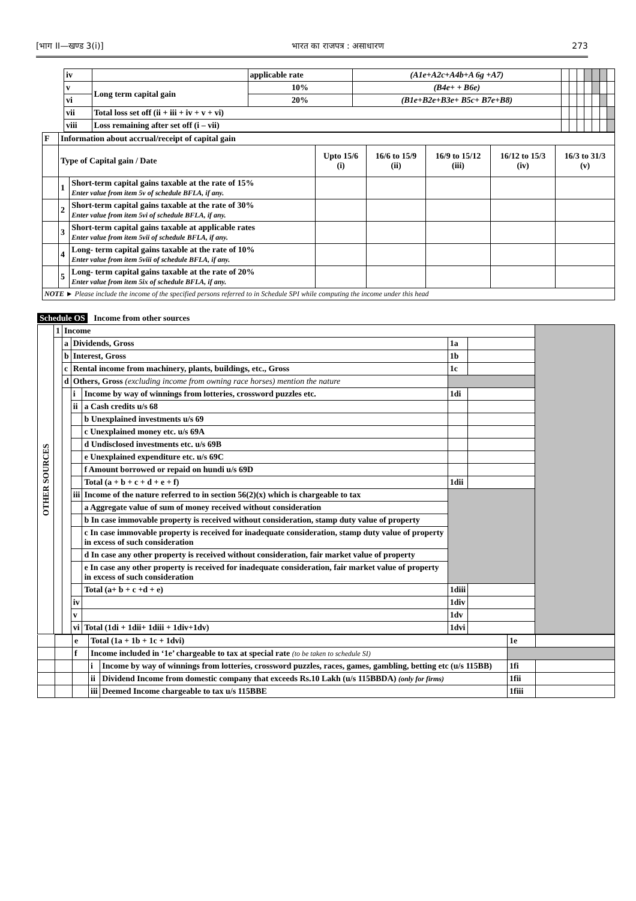[भाग II—खण्ड 3(i)] भारत का राजपत्र : असाधारण 273
| | iv | | applicable rate | (A1e+A2c+A4b+A 6g +A7) | | | | | | | |
| | v | Long term capital gain | 10% | (B4e+ + B6e) | | | | | | | |
| | vi | | 20% | (B1e+B2e+B3e+ B5c+ B7e+B8) | | | | | | | |
| | vii | Total loss set off (ii + iii + iv + v + vi) | | | | | | | | | |
| | viii | Loss remaining after set off (i – vii) | | | | | | | | | |
| F | Information about accrual/receipt of capital gain | | | | | | |
| | Type of Capital gain / Date | | Upto 15/6 (i) | 16/6 to 15/9 (ii) | 16/9 to 15/12 (iii) | 16/12 to 15/3 (iv) | 16/3 to 31/3 (v) |
| | 1 | Short-term capital gains taxable at the rate of 15% Enter value from item 5v of schedule BFLA, if any. | | | | | |
| | 2 | Short-term capital gains taxable at the rate of 30% Enter value from item 5vi of schedule BFLA, if any. | | | | | |
| | 3 | Short-term capital gains taxable at applicable rates Enter value from item 5vii of schedule BFLA, if any. | | | | | |
| | 4 | Long- term capital gains taxable at the rate of 10% Enter value from item 5viii of schedule BFLA, if any. | | | | | |
| | 5 | Long- term capital gains taxable at the rate of 20% Enter value from item 5ix of schedule BFLA, if any. | | | | | |
| NOTE ► Please include the income of the specified persons referred to in Schedule SPI while computing the income under this head | | | | | | | |
Schedule OS Income from other sources
| OTHER SOURCES | 1 | Income | | | | | |
| | | a | Dividends, Gross | | 1a | | |
| | | b | Interest, Gross | | 1b | | |
| | | c | Rental income from machinery, plants, buildings, etc., Gross | | 1c | | |
| | | d | Others, Gross (excluding income from owning race horses) mention the nature | | | | |
| | | | i | Income by way of winnings from lotteries, crossword puzzles etc. | 1di | | |
| | | | ii | a Cash credits u/s 68 | | | |
| | | | | b Unexplained investments u/s 69 | | | |
| | | | | c Unexplained money etc. u/s 69A | | | |
| | | | | d Undisclosed investments etc. u/s 69B | | | |
| | | | | e Unexplained expenditure etc. u/s 69C | | | |
| | | | | f Amount borrowed or repaid on hundi u/s 69D | | | |
| | | | | Total (a + b + c + d + e + f) | 1dii | | |
| | | | iii | Income of the nature referred to in section 56(2)(x) which is chargeable to tax | | | |
| | | | | a Aggregate value of sum of money received without consideration | | | |
| | | | | b In case immovable property is received without consideration, stamp duty value of property | | | |
| | | | | c In case immovable property is received for inadequate consideration, stamp duty value of property in excess of such consideration | | | |
| | | | | d In case any other property is received without consideration, fair market value of property | | | |
| | | | | e In case any other property is received for inadequate consideration, fair market value of property in excess of such consideration | | | |
| | | | | Total (a+ b + c +d + e) | 1diii | | |
| | | | iv | | 1div | | |
| | | | v | | 1dv | | |
| | | | vi | Total (1di + 1dii+ 1diii + 1div+1dv) | 1dvi | | |
| | | e | Total (1a + 1b + 1c + 1dvi) | | 1e | |
| | | f | Income included in ‘1e’ chargeable to tax at special rate (to be taken to schedule SI) | | | |
| | | | i | Income by way of winnings from lotteries, crossword puzzles, races, games, gambling, betting etc (u/s 115BB) | 1fi | |
| | | | ii | Dividend Income from domestic company that exceeds Rs.10 Lakh (u/s 115BBDA) (only for firms) | 1fii | |
| | | | iii | Deemed Income chargeable to tax u/s 115BBE | 1fiii | |